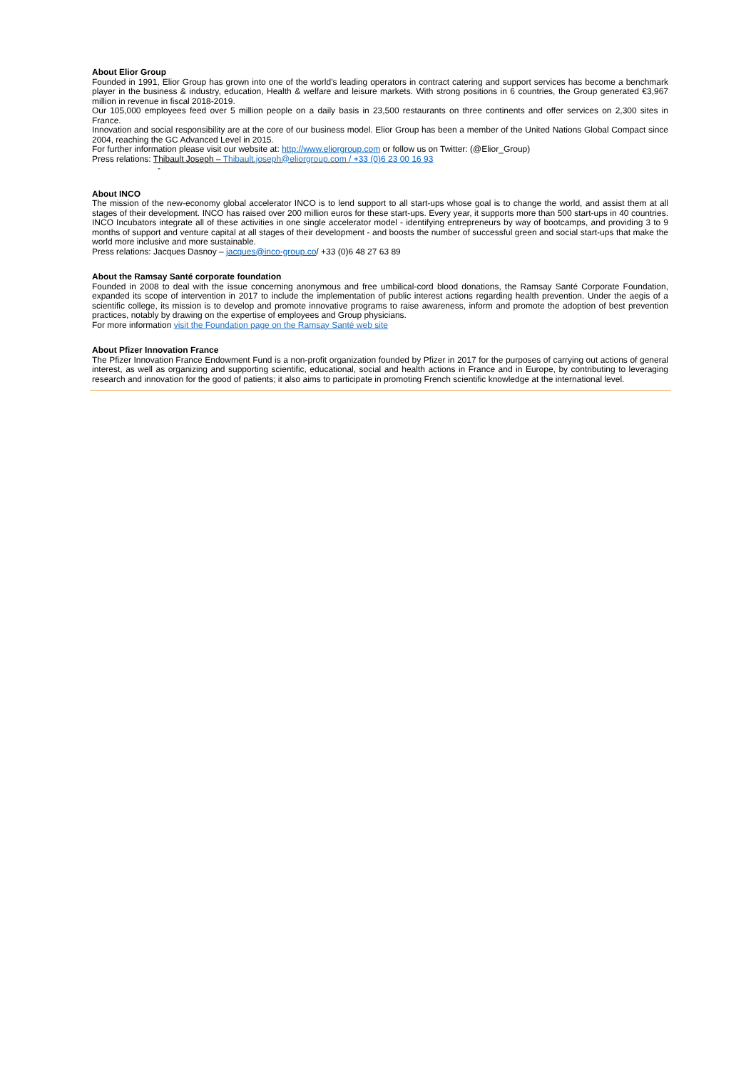About Elior Group
Founded in 1991, Elior Group has grown into one of the world's leading operators in contract catering and support services has become a benchmark player in the business & industry, education, Health & welfare and leisure markets. With strong positions in 6 countries, the Group generated €3,967 million in revenue in fiscal 2018-2019.
Our 105,000 employees feed over 5 million people on a daily basis in 23,500 restaurants on three continents and offer services on 2,300 sites in France.
Innovation and social responsibility are at the core of our business model. Elior Group has been a member of the United Nations Global Compact since 2004, reaching the GC Advanced Level in 2015.
For further information please visit our website at: http://www.eliorgroup.com or follow us on Twitter: (@Elior_Group)
Press relations: Thibault Joseph – Thibault.joseph@eliorgroup.com / +33 (0)6 23 00 16 93
-
About INCO
The mission of the new-economy global accelerator INCO is to lend support to all start-ups whose goal is to change the world, and assist them at all stages of their development. INCO has raised over 200 million euros for these start-ups. Every year, it supports more than 500 start-ups in 40 countries. INCO Incubators integrate all of these activities in one single accelerator model - identifying entrepreneurs by way of bootcamps, and providing 3 to 9 months of support and venture capital at all stages of their development - and boosts the number of successful green and social start-ups that make the world more inclusive and more sustainable.
Press relations: Jacques Dasnoy – jacques@inco-group.co/ +33 (0)6 48 27 63 89
About the Ramsay Santé corporate foundation
Founded in 2008 to deal with the issue concerning anonymous and free umbilical-cord blood donations, the Ramsay Santé Corporate Foundation, expanded its scope of intervention in 2017 to include the implementation of public interest actions regarding health prevention. Under the aegis of a scientific college, its mission is to develop and promote innovative programs to raise awareness, inform and promote the adoption of best prevention practices, notably by drawing on the expertise of employees and Group physicians.
For more information visit the Foundation page on the Ramsay Santé web site
About Pfizer Innovation France
The Pfizer Innovation France Endowment Fund is a non-profit organization founded by Pfizer in 2017 for the purposes of carrying out actions of general interest, as well as organizing and supporting scientific, educational, social and health actions in France and in Europe, by contributing to leveraging research and innovation for the good of patients; it also aims to participate in promoting French scientific knowledge at the international level.